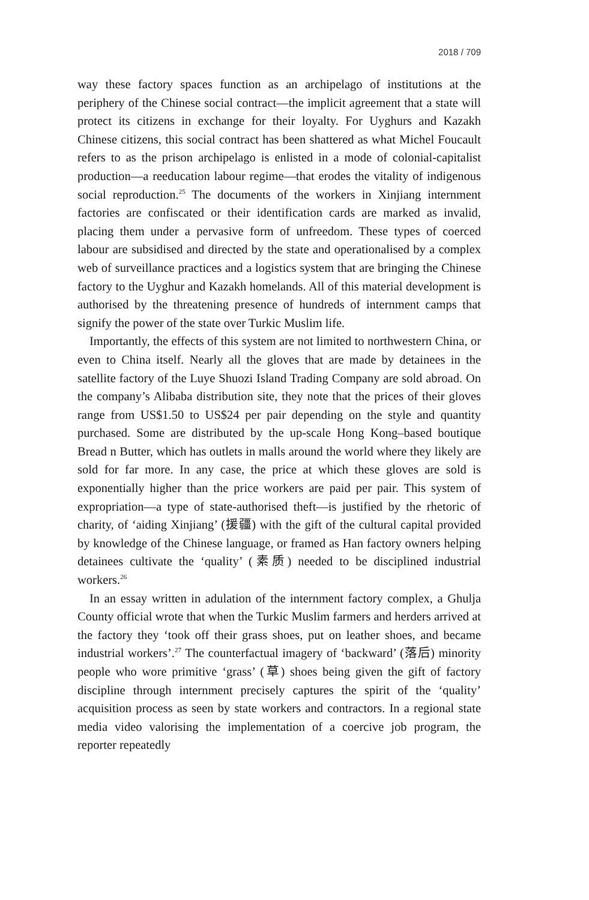2018 / 709
way these factory spaces function as an archipelago of institutions at the periphery of the Chinese social contract—the implicit agreement that a state will protect its citizens in exchange for their loyalty. For Uyghurs and Kazakh Chinese citizens, this social contract has been shattered as what Michel Foucault refers to as the prison archipelago is enlisted in a mode of colonial-capitalist production—a reeducation labour regime—that erodes the vitality of indigenous social reproduction.<sup>25</sup> The documents of the workers in Xinjiang internment factories are confiscated or their identification cards are marked as invalid, placing them under a pervasive form of unfreedom. These types of coerced labour are subsidised and directed by the state and operationalised by a complex web of surveillance practices and a logistics system that are bringing the Chinese factory to the Uyghur and Kazakh homelands. All of this material development is authorised by the threatening presence of hundreds of internment camps that signify the power of the state over Turkic Muslim life.
Importantly, the effects of this system are not limited to northwestern China, or even to China itself. Nearly all the gloves that are made by detainees in the satellite factory of the Luye Shuozi Island Trading Company are sold abroad. On the company’s Alibaba distribution site, they note that the prices of their gloves range from US$1.50 to US$24 per pair depending on the style and quantity purchased. Some are distributed by the up-scale Hong Kong–based boutique Bread n Butter, which has outlets in malls around the world where they likely are sold for far more. In any case, the price at which these gloves are sold is exponentially higher than the price workers are paid per pair. This system of expropriation—a type of state-authorised theft—is justified by the rhetoric of charity, of ‘aiding Xinjiang’ (援疆) with the gift of the cultural capital provided by knowledge of the Chinese language, or framed as Han factory owners helping detainees cultivate the ‘quality’ (素质) needed to be disciplined industrial workers.<sup>26</sup>
In an essay written in adulation of the internment factory complex, a Ghulja County official wrote that when the Turkic Muslim farmers and herders arrived at the factory they ‘took off their grass shoes, put on leather shoes, and became industrial workers’.<sup>27</sup> The counterfactual imagery of ‘backward’ (落后) minority people who wore primitive ‘grass’ (草) shoes being given the gift of factory discipline through internment precisely captures the spirit of the ‘quality’ acquisition process as seen by state workers and contractors. In a regional state media video valorising the implementation of a coercive job program, the reporter repeatedly